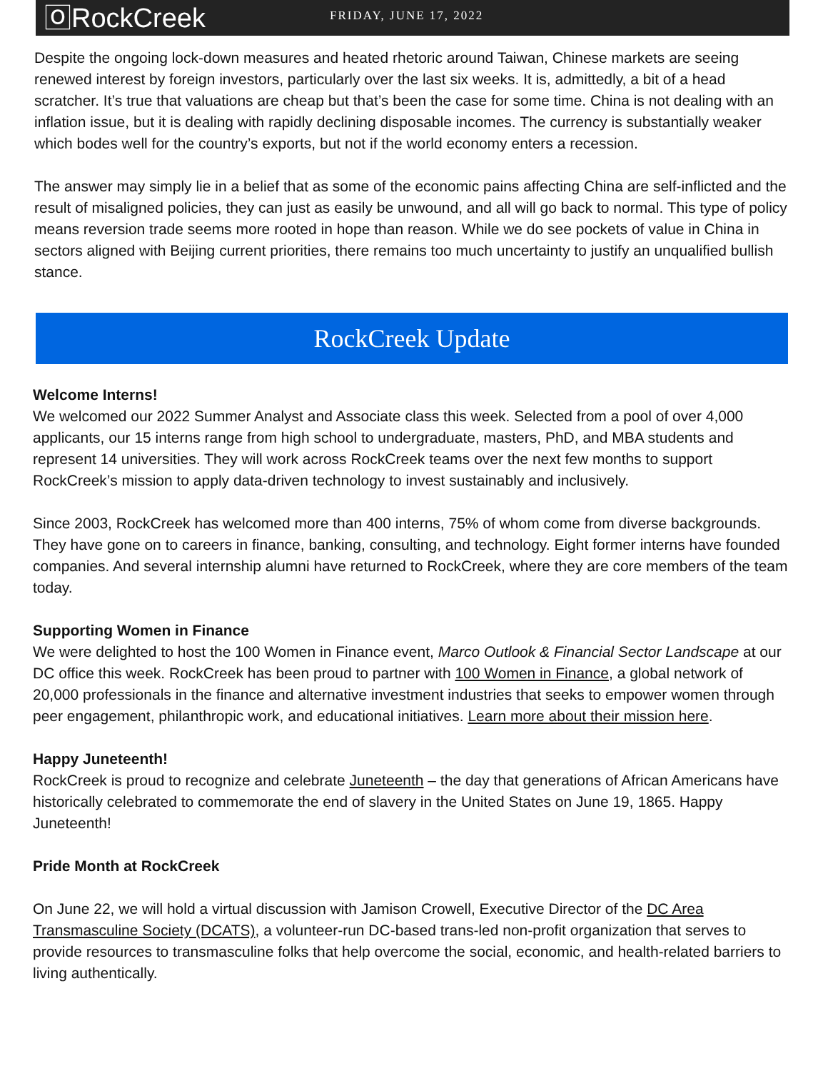🄾RockCreek
FRIDAY, JUNE 17, 2022
Despite the ongoing lock-down measures and heated rhetoric around Taiwan, Chinese markets are seeing renewed interest by foreign investors, particularly over the last six weeks. It is, admittedly, a bit of a head scratcher. It’s true that valuations are cheap but that’s been the case for some time. China is not dealing with an inflation issue, but it is dealing with rapidly declining disposable incomes. The currency is substantially weaker which bodes well for the country’s exports, but not if the world economy enters a recession.
The answer may simply lie in a belief that as some of the economic pains affecting China are self-inflicted and the result of misaligned policies, they can just as easily be unwound, and all will go back to normal. This type of policy means reversion trade seems more rooted in hope than reason. While we do see pockets of value in China in sectors aligned with Beijing current priorities, there remains too much uncertainty to justify an unqualified bullish stance.
RockCreek Update
Welcome Interns!
We welcomed our 2022 Summer Analyst and Associate class this week. Selected from a pool of over 4,000 applicants, our 15 interns range from high school to undergraduate, masters, PhD, and MBA students and represent 14 universities. They will work across RockCreek teams over the next few months to support RockCreek’s mission to apply data-driven technology to invest sustainably and inclusively.
Since 2003, RockCreek has welcomed more than 400 interns, 75% of whom come from diverse backgrounds. They have gone on to careers in finance, banking, consulting, and technology. Eight former interns have founded companies. And several internship alumni have returned to RockCreek, where they are core members of the team today.
Supporting Women in Finance
We were delighted to host the 100 Women in Finance event, Marco Outlook & Financial Sector Landscape at our DC office this week. RockCreek has been proud to partner with 100 Women in Finance, a global network of 20,000 professionals in the finance and alternative investment industries that seeks to empower women through peer engagement, philanthropic work, and educational initiatives. Learn more about their mission here.
Happy Juneteenth!
RockCreek is proud to recognize and celebrate Juneteenth – the day that generations of African Americans have historically celebrated to commemorate the end of slavery in the United States on June 19, 1865. Happy Juneteenth!
Pride Month at RockCreek
On June 22, we will hold a virtual discussion with Jamison Crowell, Executive Director of the DC Area Transmasculine Society (DCATS), a volunteer-run DC-based trans-led non-profit organization that serves to provide resources to transmasculine folks that help overcome the social, economic, and health-related barriers to living authentically.